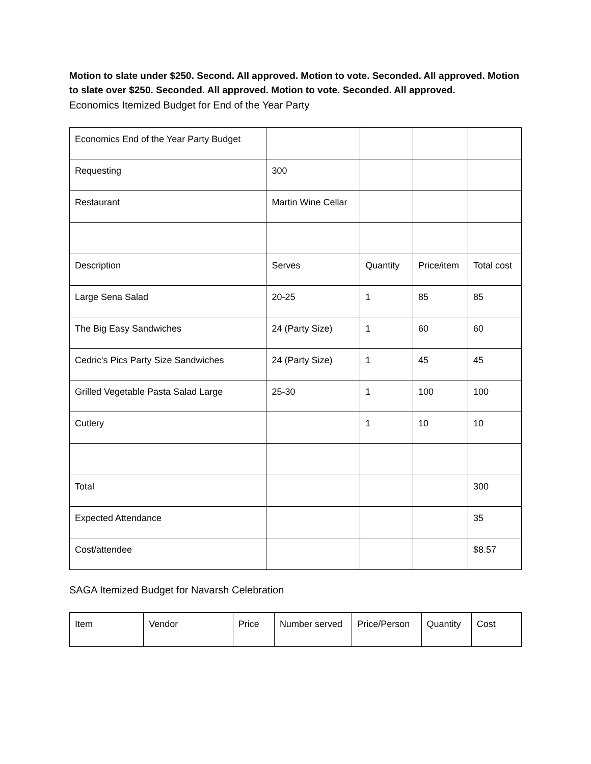Motion to slate under $250. Second. All approved. Motion to vote. Seconded. All approved. Motion to slate over $250. Seconded. All approved. Motion to vote. Seconded. All approved.
Economics Itemized Budget for End of the Year Party
| Economics End of the Year Party Budget | | | | |
| Requesting | 300 | | | |
| Restaurant | Martin Wine Cellar | | | |
| Description | Serves | Quantity | Price/item | Total cost |
| Large Sena Salad | 20-25 | 1 | 85 | 85 |
| The Big Easy Sandwiches | 24 (Party Size) | 1 | 60 | 60 |
| Cedric's Pics Party Size Sandwiches | 24 (Party Size) | 1 | 45 | 45 |
| Grilled Vegetable Pasta Salad Large | 25-30 | 1 | 100 | 100 |
| Cutlery | | 1 | 10 | 10 |
| Total | | | | 300 |
| Expected Attendance | | | | 35 |
| Cost/attendee | | | | $8.57 |
SAGA Itemized Budget for Navarsh Celebration
| Item | Vendor | Price | Number served | Price/Person | Quantity | Cost |